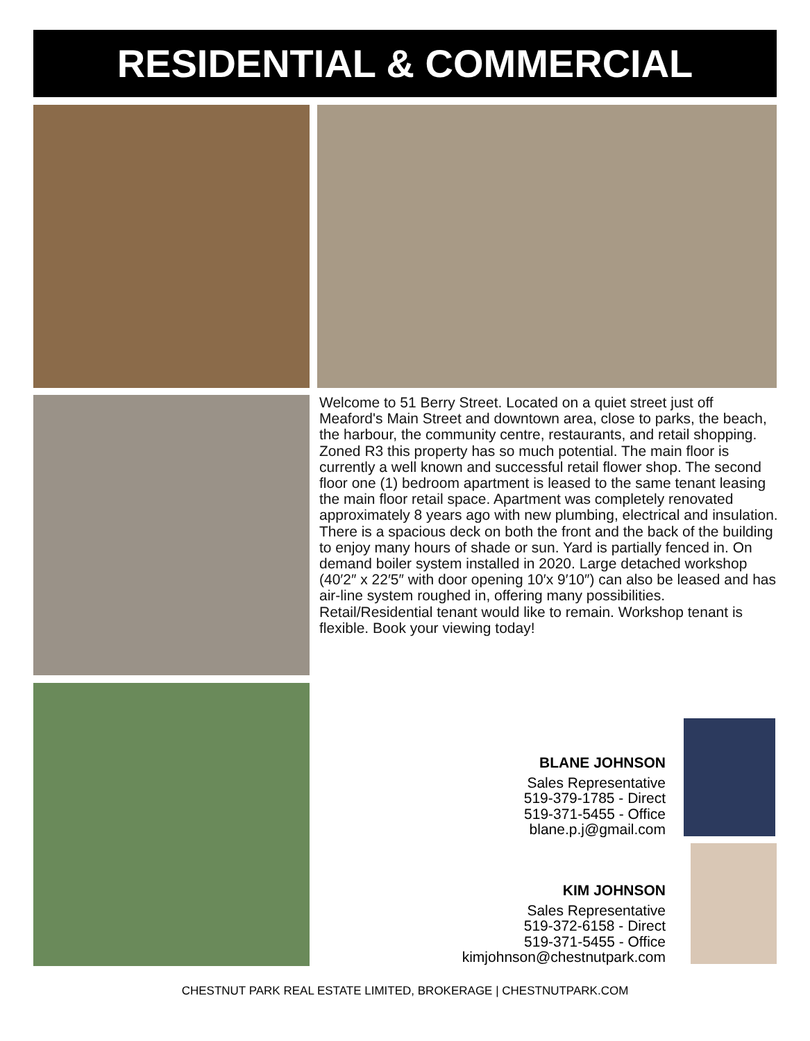RESIDENTIAL & COMMERCIAL
Welcome to 51 Berry Street. Located on a quiet street just off Meaford's Main Street and downtown area, close to parks, the beach, the harbour, the community centre, restaurants, and retail shopping. Zoned R3 this property has so much potential. The main floor is currently a well known and successful retail flower shop. The second floor one (1) bedroom apartment is leased to the same tenant leasing the main floor retail space. Apartment was completely renovated approximately 8 years ago with new plumbing, electrical and insulation. There is a spacious deck on both the front and the back of the building to enjoy many hours of shade or sun. Yard is partially fenced in. On demand boiler system installed in 2020. Large detached workshop (40′2″ x 22′5″ with door opening 10′x 9′10″) can also be leased and has air-line system roughed in, offering many possibilities. Retail/Residential tenant would like to remain. Workshop tenant is flexible. Book your viewing today!
BLANE JOHNSON
Sales Representative
519-379-1785 - Direct
519-371-5455 - Office
blane.p.j@gmail.com
KIM JOHNSON
Sales Representative
519-372-6158 - Direct
519-371-5455 - Office
kimjohnson@chestnutpark.com
CHESTNUT PARK REAL ESTATE LIMITED, BROKERAGE | CHESTNUTPARK.COM